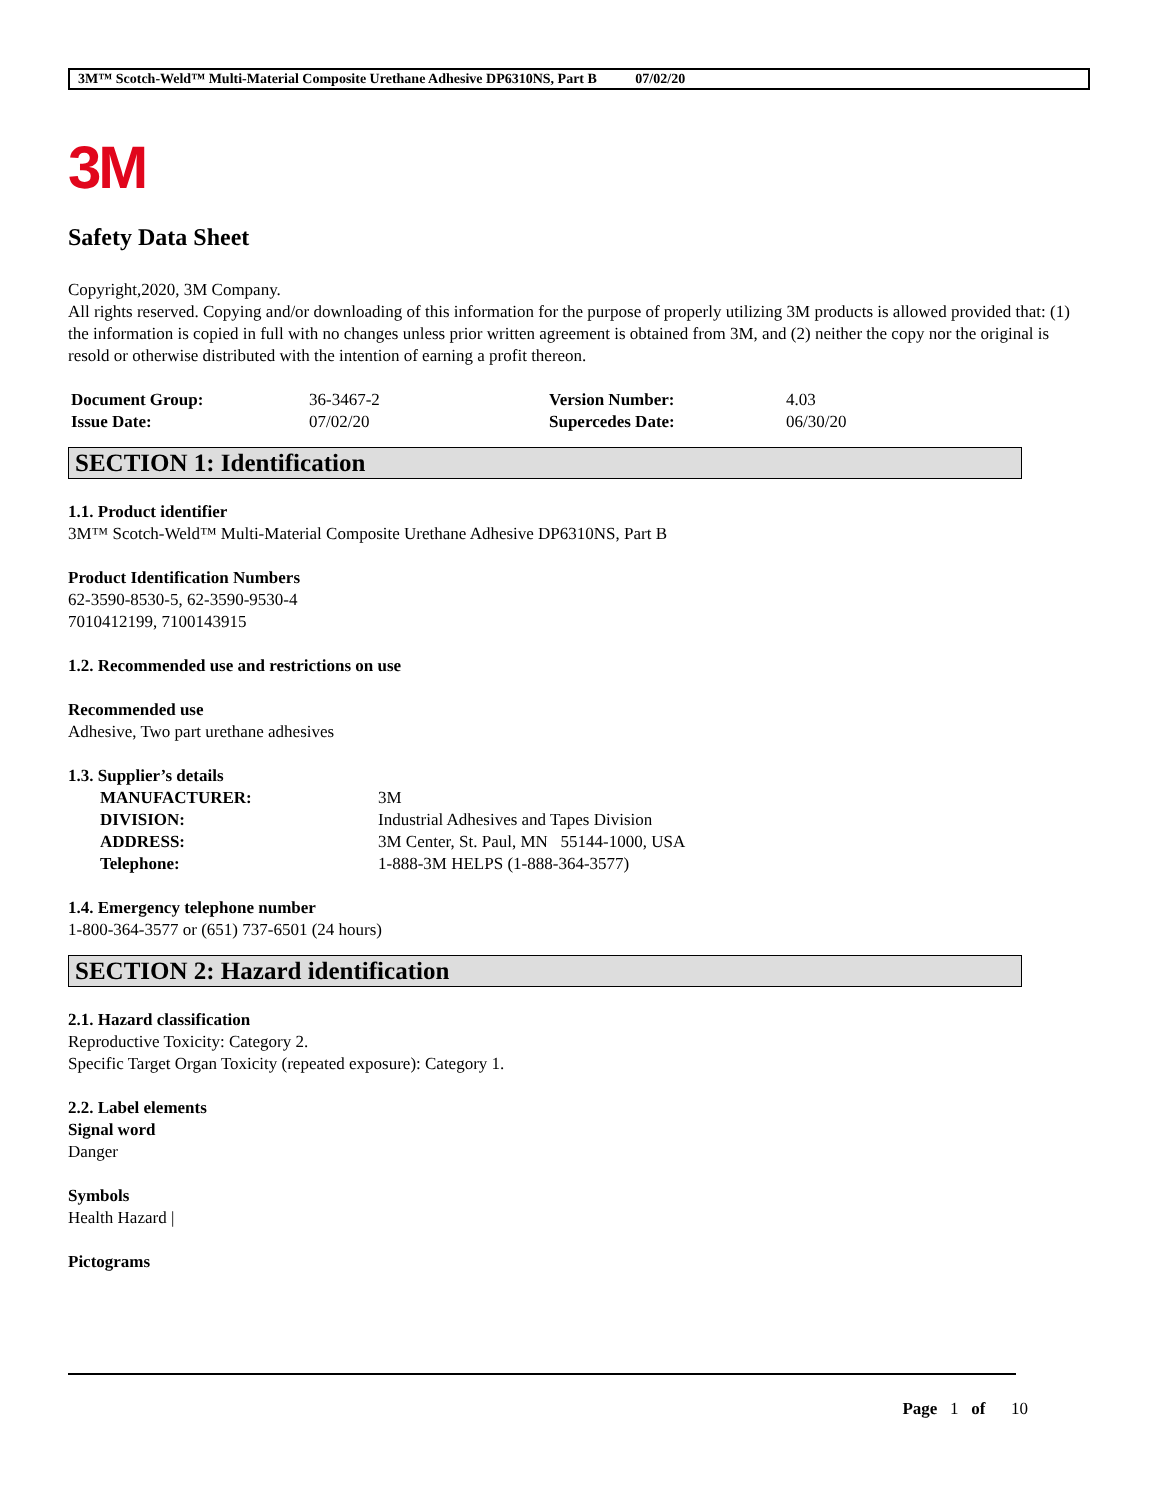3M™ Scotch-Weld™ Multi-Material Composite Urethane Adhesive DP6310NS, Part B 07/02/20
3M
Safety Data Sheet
Copyright,2020, 3M Company.
All rights reserved. Copying and/or downloading of this information for the purpose of properly utilizing 3M products is allowed provided that: (1) the information is copied in full with no changes unless prior written agreement is obtained from 3M, and (2) neither the copy nor the original is resold or otherwise distributed with the intention of earning a profit thereon.
| Document Group: | 36-3467-2 | Version Number: | 4.03 |
| Issue Date: | 07/02/20 | Supercedes Date: | 06/30/20 |
SECTION 1: Identification
1.1. Product identifier
3M™ Scotch-Weld™ Multi-Material Composite Urethane Adhesive DP6310NS, Part B
Product Identification Numbers
62-3590-8530-5, 62-3590-9530-4
7010412199, 7100143915
1.2. Recommended use and restrictions on use
Recommended use
Adhesive, Two part urethane adhesives
1.3. Supplier’s details
| MANUFACTURER: | 3M |
| DIVISION: | Industrial Adhesives and Tapes Division |
| ADDRESS: | 3M Center, St. Paul, MN 55144-1000, USA |
| Telephone: | 1-888-3M HELPS (1-888-364-3577) |
1.4. Emergency telephone number
1-800-364-3577 or (651) 737-6501 (24 hours)
SECTION 2: Hazard identification
2.1. Hazard classification
Reproductive Toxicity: Category 2.
Specific Target Organ Toxicity (repeated exposure): Category 1.
2.2. Label elements
Signal word
Danger
Symbols
Health Hazard |
Pictograms
Page 1 of 10